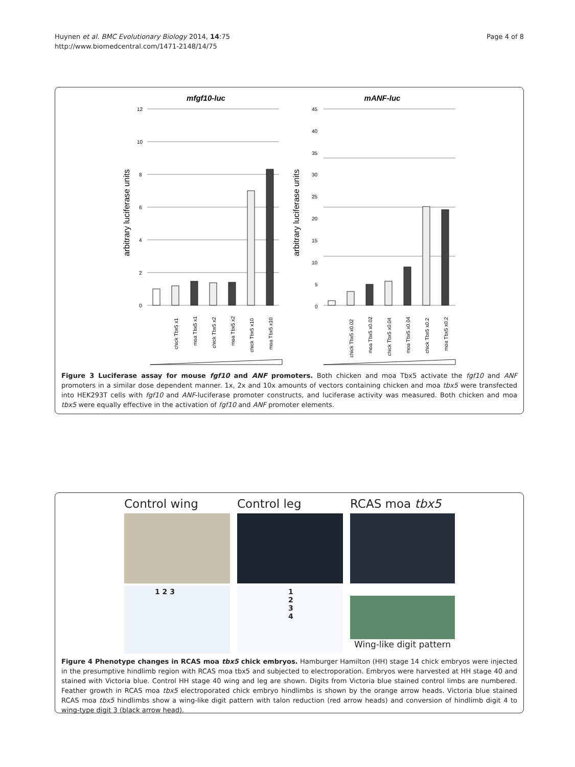Huynen et al. BMC Evolutionary Biology 2014, 14:75
http://www.biomedcentral.com/1471-2148/14/75
Page 4 of 8
mfgf10-luc
mANF-luc
12
10
8
6
4
2
0
arbitrary luciferase units
chick Tbx5 x1
moa Tbx5 x1
chick Tbx5 x2
moa Tbx5 x2
chick Tbx5 x10
moa Tbx5 x10
45
40
35
30
25
20
15
10
5
0
arbitrary luciferase units
chick Tbx5 x0.02
moa Tbx5 x0.02
chick Tbx5 x0.04
moa Tbx5 x0.04
chick Tbx5 x0.2
moa Tbx5 x0.2
Figure 3 Luciferase assay for mouse fgf10 and ANF promoters. Both chicken and moa Tbx5 activate the fgf10 and ANF promoters in a similar dose dependent manner. 1x, 2x and 10x amounts of vectors containing chicken and moa tbx5 were transfected into HEK293T cells with fgf10 and ANF-luciferase promoter constructs, and luciferase activity was measured. Both chicken and moa tbx5 were equally effective in the activation of fgf10 and ANF promoter elements.
Control wing
1 2 3
Control leg
1 2 3 4
RCAS moa tbx5
Wing-like digit pattern
Figure 4 Phenotype changes in RCAS moa tbx5 chick embryos. Hamburger Hamilton (HH) stage 14 chick embryos were injected in the presumptive hindlimb region with RCAS moa tbx5 and subjected to electroporation. Embryos were harvested at HH stage 40 and stained with Victoria blue. Control HH stage 40 wing and leg are shown. Digits from Victoria blue stained control limbs are numbered. Feather growth in RCAS moa tbx5 electroporated chick embryo hindlimbs is shown by the orange arrow heads. Victoria blue stained RCAS moa tbx5 hindlimbs show a wing-like digit pattern with talon reduction (red arrow heads) and conversion of hindlimb digit 4 to wing-type digit 3 (black arrow head).